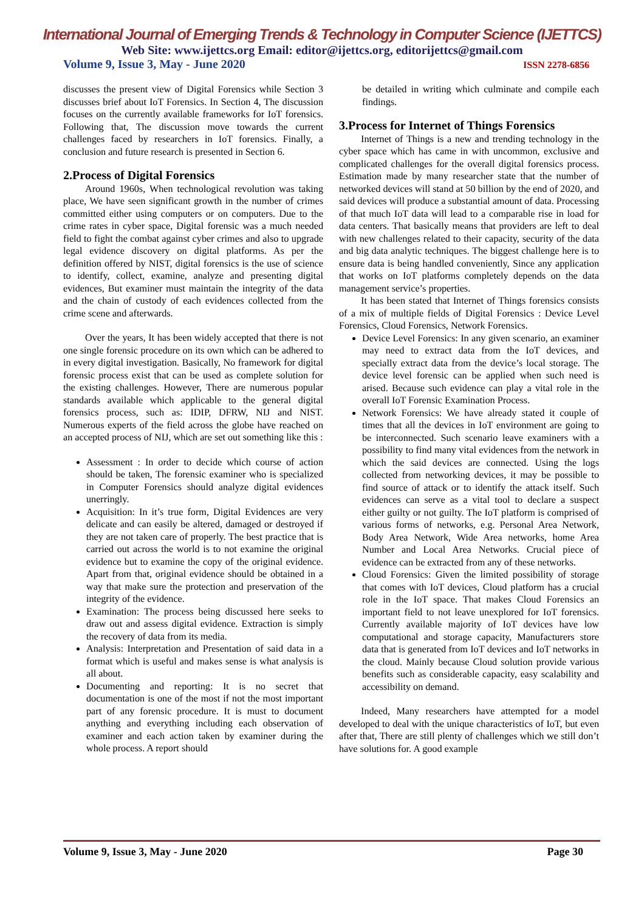International Journal of Emerging Trends & Technology in Computer Science (IJETTCS)
Web Site: www.ijettcs.org Email: editor@ijettcs.org, editorijettcs@gmail.com
Volume 9, Issue 3, May - June 2020 ISSN 2278-6856
discusses the present view of Digital Forensics while Section 3 discusses brief about IoT Forensics. In Section 4, The discussion focuses on the currently available frameworks for IoT forensics. Following that, The discussion move towards the current challenges faced by researchers in IoT forensics. Finally, a conclusion and future research is presented in Section 6.
2.Process of Digital Forensics
Around 1960s, When technological revolution was taking place, We have seen significant growth in the number of crimes committed either using computers or on computers. Due to the crime rates in cyber space, Digital forensic was a much needed field to fight the combat against cyber crimes and also to upgrade legal evidence discovery on digital platforms. As per the definition offered by NIST, digital forensics is the use of science to identify, collect, examine, analyze and presenting digital evidences, But examiner must maintain the integrity of the data and the chain of custody of each evidences collected from the crime scene and afterwards.
Over the years, It has been widely accepted that there is not one single forensic procedure on its own which can be adhered to in every digital investigation. Basically, No framework for digital forensic process exist that can be used as complete solution for the existing challenges. However, There are numerous popular standards available which applicable to the general digital forensics process, such as: IDIP, DFRW, NIJ and NIST. Numerous experts of the field across the globe have reached on an accepted process of NIJ, which are set out something like this :
Assessment : In order to decide which course of action should be taken, The forensic examiner who is specialized in Computer Forensics should analyze digital evidences unerringly.
Acquisition: In it’s true form, Digital Evidences are very delicate and can easily be altered, damaged or destroyed if they are not taken care of properly. The best practice that is carried out across the world is to not examine the original evidence but to examine the copy of the original evidence. Apart from that, original evidence should be obtained in a way that make sure the protection and preservation of the integrity of the evidence.
Examination: The process being discussed here seeks to draw out and assess digital evidence. Extraction is simply the recovery of data from its media.
Analysis: Interpretation and Presentation of said data in a format which is useful and makes sense is what analysis is all about.
Documenting and reporting: It is no secret that documentation is one of the most if not the most important part of any forensic procedure. It is must to document anything and everything including each observation of examiner and each action taken by examiner during the whole process. A report should
be detailed in writing which culminate and compile each findings.
3.Process for Internet of Things Forensics
Internet of Things is a new and trending technology in the cyber space which has came in with uncommon, exclusive and complicated challenges for the overall digital forensics process. Estimation made by many researcher state that the number of networked devices will stand at 50 billion by the end of 2020, and said devices will produce a substantial amount of data. Processing of that much IoT data will lead to a comparable rise in load for data centers. That basically means that providers are left to deal with new challenges related to their capacity, security of the data and big data analytic techniques. The biggest challenge here is to ensure data is being handled conveniently, Since any application that works on IoT platforms completely depends on the data management service’s properties.
It has been stated that Internet of Things forensics consists of a mix of multiple fields of Digital Forensics : Device Level Forensics, Cloud Forensics, Network Forensics.
Device Level Forensics: In any given scenario, an examiner may need to extract data from the IoT devices, and specially extract data from the device’s local storage. The device level forensic can be applied when such need is arised. Because such evidence can play a vital role in the overall IoT Forensic Examination Process.
Network Forensics: We have already stated it couple of times that all the devices in IoT environment are going to be interconnected. Such scenario leave examiners with a possibility to find many vital evidences from the network in which the said devices are connected. Using the logs collected from networking devices, it may be possible to find source of attack or to identify the attack itself. Such evidences can serve as a vital tool to declare a suspect either guilty or not guilty. The IoT platform is comprised of various forms of networks, e.g. Personal Area Network, Body Area Network, Wide Area networks, home Area Number and Local Area Networks. Crucial piece of evidence can be extracted from any of these networks.
Cloud Forensics: Given the limited possibility of storage that comes with IoT devices, Cloud platform has a crucial role in the IoT space. That makes Cloud Forensics an important field to not leave unexplored for IoT forensics. Currently available majority of IoT devices have low computational and storage capacity, Manufacturers store data that is generated from IoT devices and IoT networks in the cloud. Mainly because Cloud solution provide various benefits such as considerable capacity, easy scalability and accessibility on demand.
Indeed, Many researchers have attempted for a model developed to deal with the unique characteristics of IoT, but even after that, There are still plenty of challenges which we still don’t have solutions for. A good example
Volume 9, Issue 3, May - June 2020 Page 30